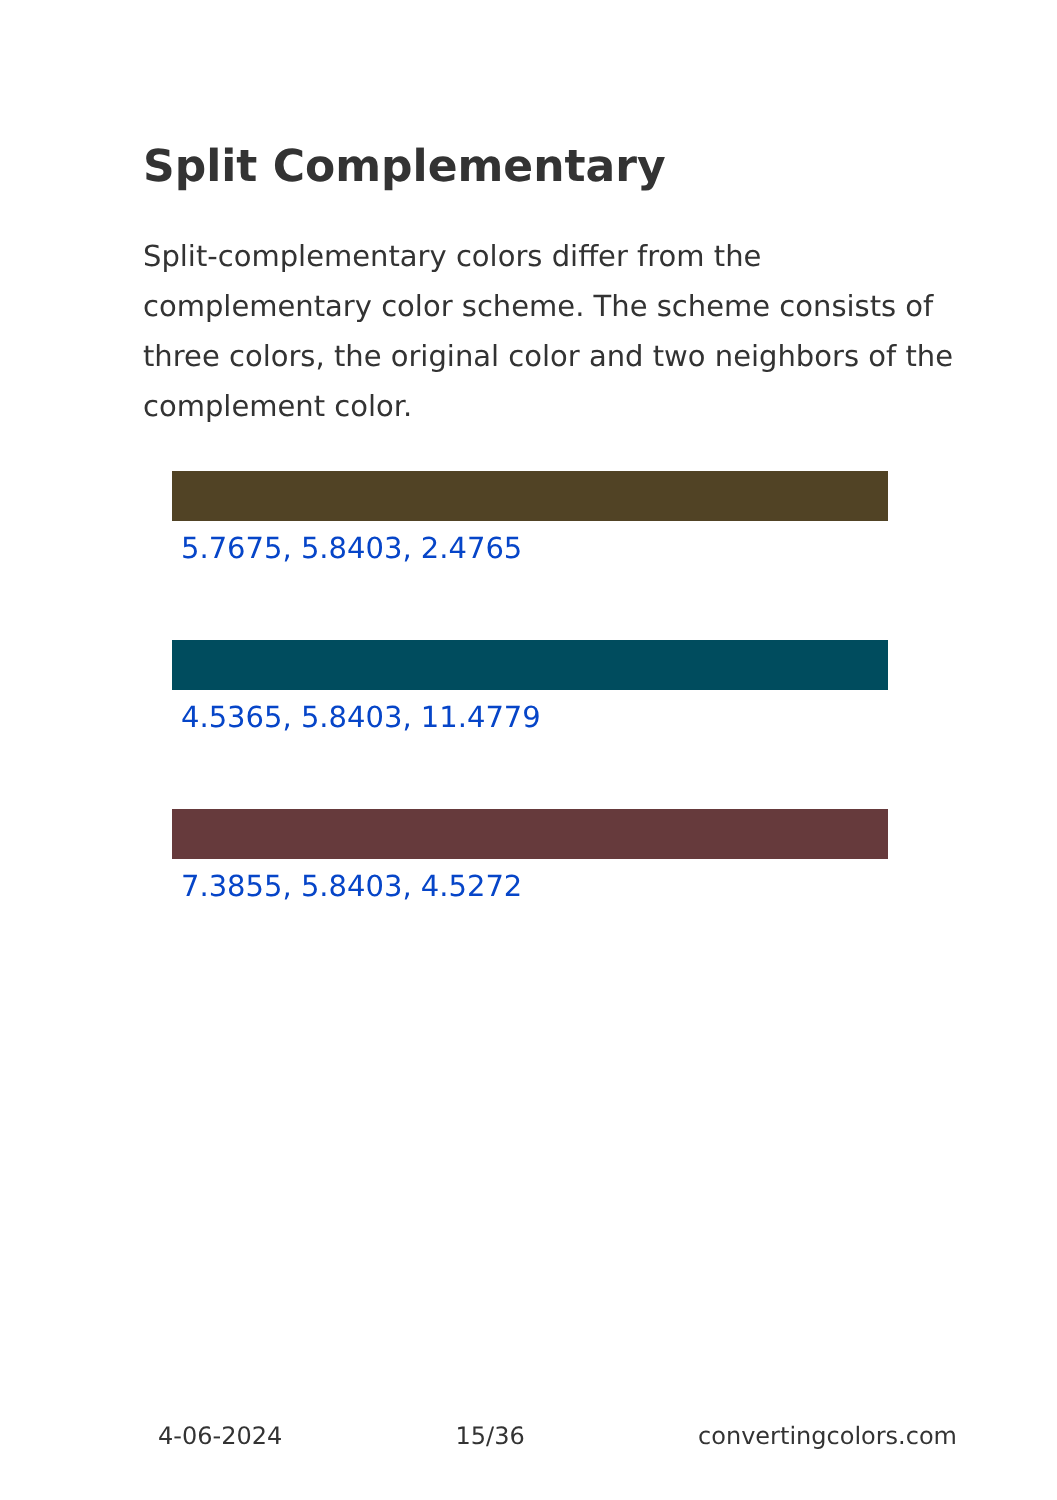Split Complementary
Split-complementary colors differ from the complementary color scheme. The scheme consists of three colors, the original color and two neighbors of the complement color.
5.7675, 5.8403, 2.4765
4.5365, 5.8403, 11.4779
7.3855, 5.8403, 4.5272
4-06-2024 15/36 convertingcolors.com